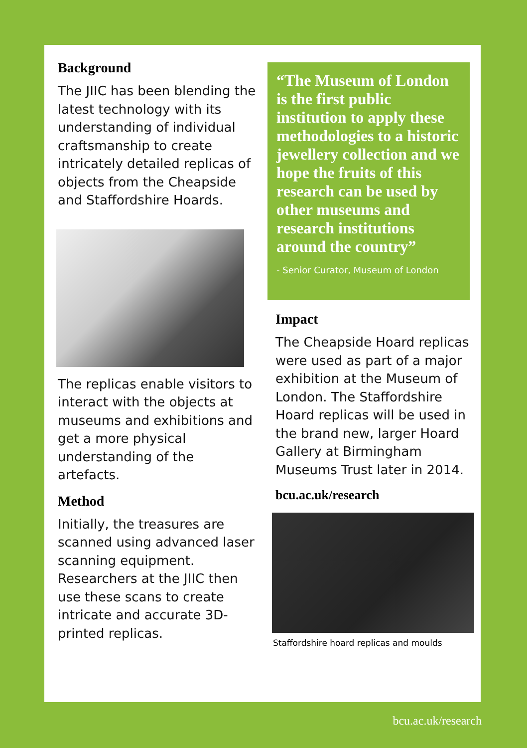Background
The JIIC has been blending the latest technology with its understanding of individual craftsmanship to create intricately detailed replicas of objects from the Cheapside and Staffordshire Hoards.
The replicas enable visitors to interact with the objects at museums and exhibitions and get a more physical understanding of the artefacts.
Method
Initially, the treasures are scanned using advanced laser scanning equipment. Researchers at the JIIC then use these scans to create intricate and accurate 3D-printed replicas.
“The Museum of London is the first public institution to apply these methodologies to a historic jewellery collection and we hope the fruits of this research can be used by other museums and research institutions around the country”
- Senior Curator, Museum of London
Impact
The Cheapside Hoard replicas were used as part of a major exhibition at the Museum of London. The Staffordshire Hoard replicas will be used in the brand new, larger Hoard Gallery at Birmingham Museums Trust later in 2014.
bcu.ac.uk/research
Staffordshire hoard replicas and moulds
bcu.ac.uk/research